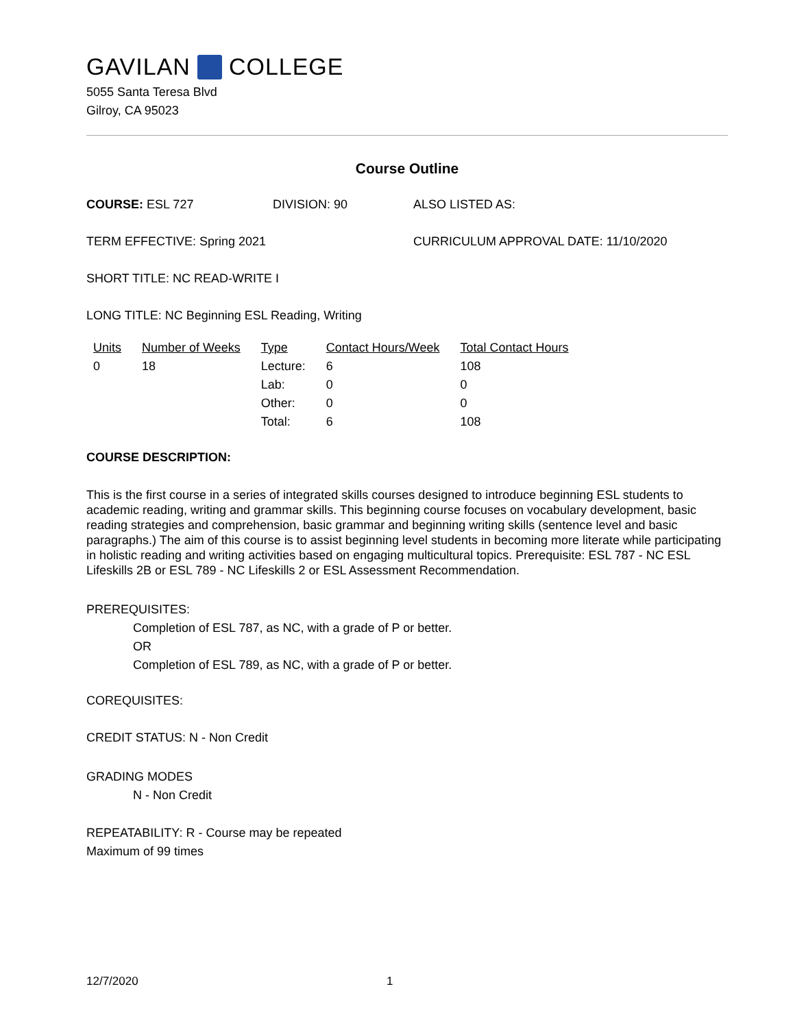GAVILAN COLLEGE
5055 Santa Teresa Blvd
Gilroy, CA 95023
Course Outline
COURSE: ESL 727 DIVISION: 90 ALSO LISTED AS:
TERM EFFECTIVE: Spring 2021 CURRICULUM APPROVAL DATE: 11/10/2020
SHORT TITLE: NC READ-WRITE I
LONG TITLE: NC Beginning ESL Reading, Writing
| Units | Number of Weeks | Type | Contact Hours/Week | Total Contact Hours |
| --- | --- | --- | --- | --- |
| 0 | 18 | Lecture: | 6 | 108 |
| | | Lab: | 0 | 0 |
| | | Other: | 0 | 0 |
| | | Total: | 6 | 108 |
COURSE DESCRIPTION:
This is the first course in a series of integrated skills courses designed to introduce beginning ESL students to academic reading, writing and grammar skills. This beginning course focuses on vocabulary development, basic reading strategies and comprehension, basic grammar and beginning writing skills (sentence level and basic paragraphs.) The aim of this course is to assist beginning level students in becoming more literate while participating in holistic reading and writing activities based on engaging multicultural topics. Prerequisite: ESL 787 - NC ESL Lifeskills 2B or ESL 789 - NC Lifeskills 2 or ESL Assessment Recommendation.
PREREQUISITES:
Completion of ESL 787, as NC, with a grade of P or better.
OR
Completion of ESL 789, as NC, with a grade of P or better.
COREQUISITES:
CREDIT STATUS: N - Non Credit
GRADING MODES
N - Non Credit
REPEATABILITY: R - Course may be repeated
Maximum of 99 times
12/7/2020 1